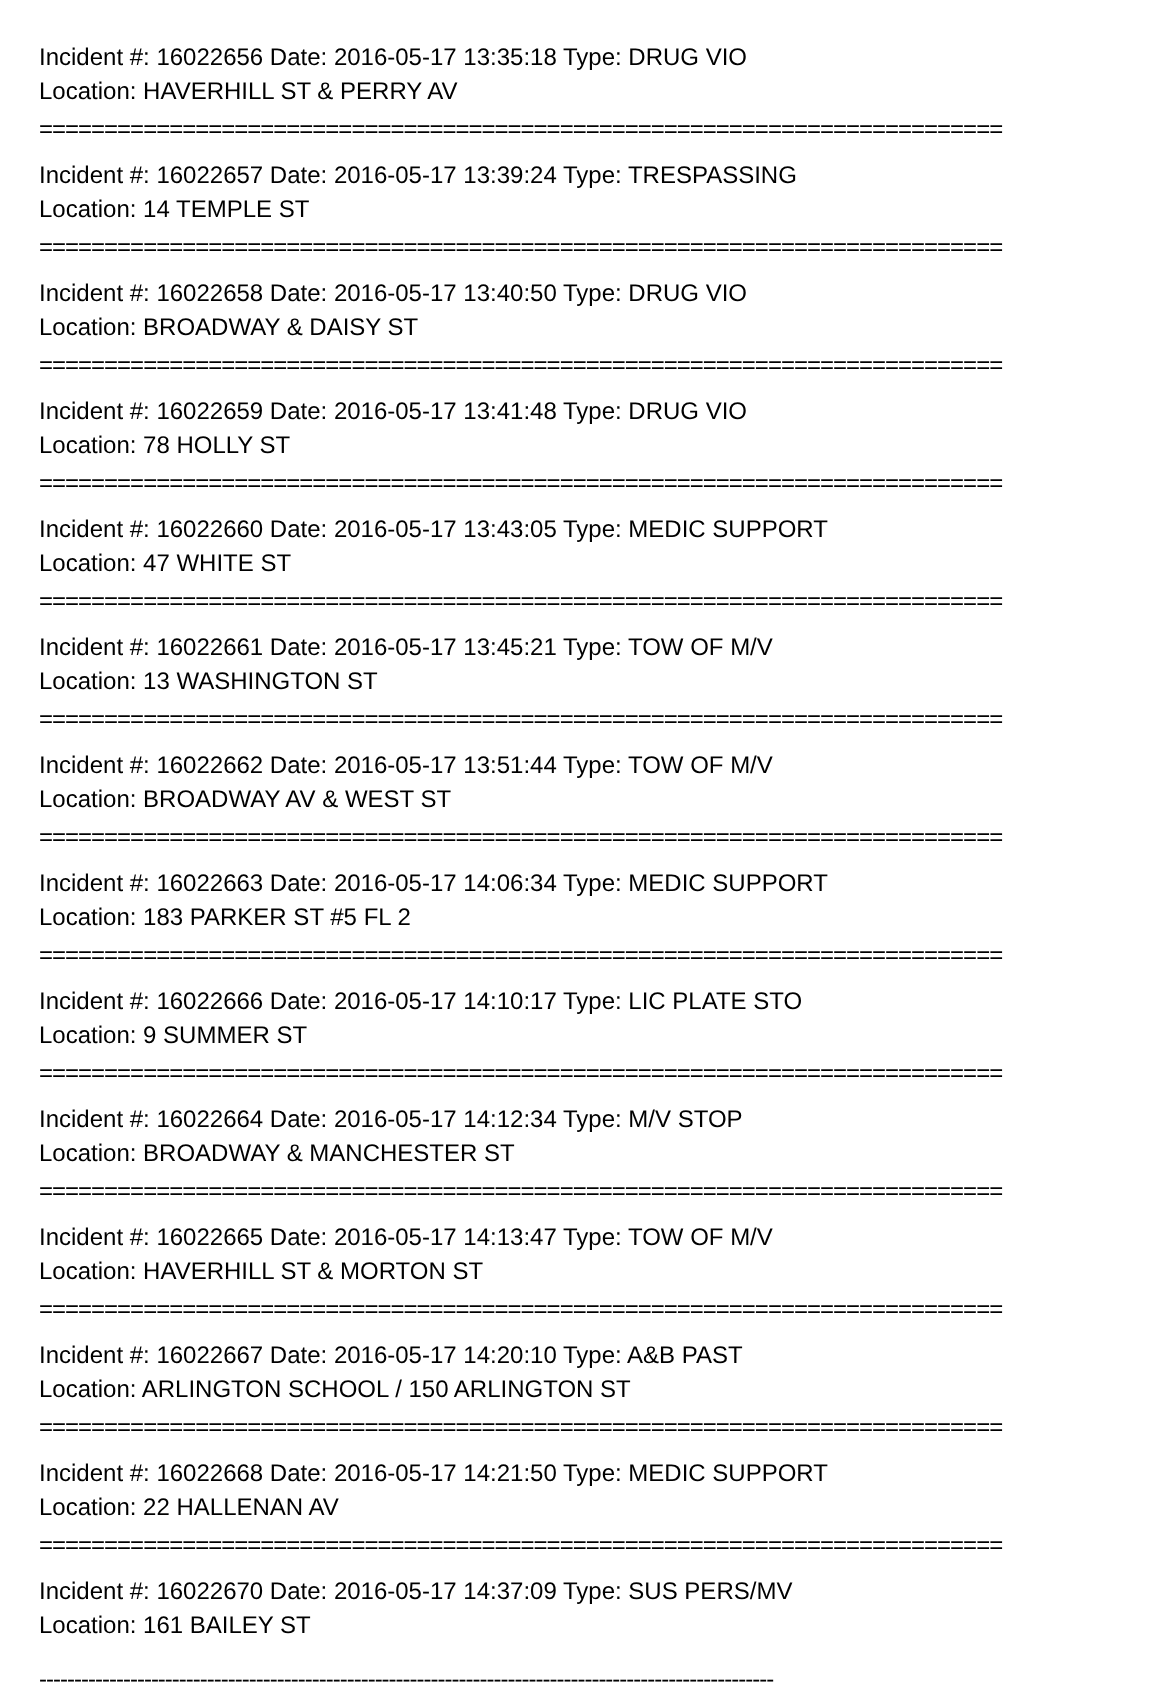Incident #: 16022656 Date: 2016-05-17 13:35:18 Type: DRUG VIO
Location: HAVERHILL ST & PERRY AV
==========================================================================
Incident #: 16022657 Date: 2016-05-17 13:39:24 Type: TRESPASSING
Location: 14 TEMPLE ST
==========================================================================
Incident #: 16022658 Date: 2016-05-17 13:40:50 Type: DRUG VIO
Location: BROADWAY & DAISY ST
==========================================================================
Incident #: 16022659 Date: 2016-05-17 13:41:48 Type: DRUG VIO
Location: 78 HOLLY ST
==========================================================================
Incident #: 16022660 Date: 2016-05-17 13:43:05 Type: MEDIC SUPPORT
Location: 47 WHITE ST
==========================================================================
Incident #: 16022661 Date: 2016-05-17 13:45:21 Type: TOW OF M/V
Location: 13 WASHINGTON ST
==========================================================================
Incident #: 16022662 Date: 2016-05-17 13:51:44 Type: TOW OF M/V
Location: BROADWAY AV & WEST ST
==========================================================================
Incident #: 16022663 Date: 2016-05-17 14:06:34 Type: MEDIC SUPPORT
Location: 183 PARKER ST #5 FL 2
==========================================================================
Incident #: 16022666 Date: 2016-05-17 14:10:17 Type: LIC PLATE STO
Location: 9 SUMMER ST
==========================================================================
Incident #: 16022664 Date: 2016-05-17 14:12:34 Type: M/V STOP
Location: BROADWAY & MANCHESTER ST
==========================================================================
Incident #: 16022665 Date: 2016-05-17 14:13:47 Type: TOW OF M/V
Location: HAVERHILL ST & MORTON ST
==========================================================================
Incident #: 16022667 Date: 2016-05-17 14:20:10 Type: A&B PAST
Location: ARLINGTON SCHOOL / 150 ARLINGTON ST
==========================================================================
Incident #: 16022668 Date: 2016-05-17 14:21:50 Type: MEDIC SUPPORT
Location: 22 HALLENAN AV
==========================================================================
Incident #: 16022670 Date: 2016-05-17 14:37:09 Type: SUS PERS/MV
Location: 161 BAILEY ST
---------------------------------------------------------------------------------------------------------